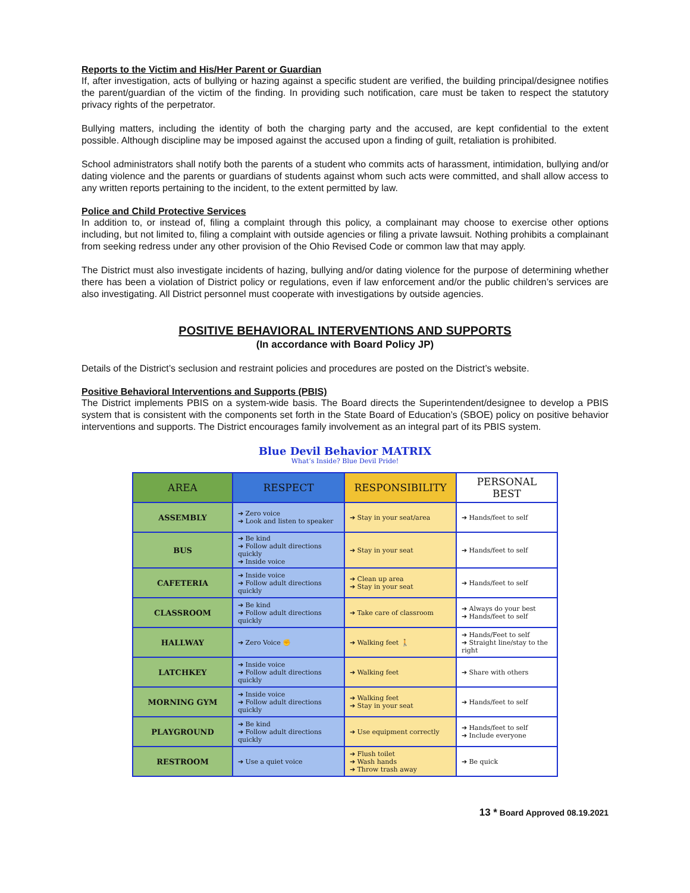Reports to the Victim and His/Her Parent or Guardian
If, after investigation, acts of bullying or hazing against a specific student are verified, the building principal/designee notifies the parent/guardian of the victim of the finding. In providing such notification, care must be taken to respect the statutory privacy rights of the perpetrator.
Bullying matters, including the identity of both the charging party and the accused, are kept confidential to the extent possible. Although discipline may be imposed against the accused upon a finding of guilt, retaliation is prohibited.
School administrators shall notify both the parents of a student who commits acts of harassment, intimidation, bullying and/or dating violence and the parents or guardians of students against whom such acts were committed, and shall allow access to any written reports pertaining to the incident, to the extent permitted by law.
Police and Child Protective Services
In addition to, or instead of, filing a complaint through this policy, a complainant may choose to exercise other options including, but not limited to, filing a complaint with outside agencies or filing a private lawsuit. Nothing prohibits a complainant from seeking redress under any other provision of the Ohio Revised Code or common law that may apply.
The District must also investigate incidents of hazing, bullying and/or dating violence for the purpose of determining whether there has been a violation of District policy or regulations, even if law enforcement and/or the public children’s services are also investigating. All District personnel must cooperate with investigations by outside agencies.
POSITIVE BEHAVIORAL INTERVENTIONS AND SUPPORTS
(In accordance with Board Policy JP)
Details of the District’s seclusion and restraint policies and procedures are posted on the District’s website.
Positive Behavioral Interventions and Supports (PBIS)
The District implements PBIS on a system-wide basis. The Board directs the Superintendent/designee to develop a PBIS system that is consistent with the components set forth in the State Board of Education’s (SBOE) policy on positive behavior interventions and supports. The District encourages family involvement as an integral part of its PBIS system.
Blue Devil Behavior MATRIX
What’s Inside? Blue Devil Pride!
| AREA | RESPECT | RESPONSIBILITY | PERSONAL BEST |
| --- | --- | --- | --- |
| ASSEMBLY | ➔ Zero voice ➔ Look and listen to speaker | ➔ Stay in your seat/area | ➔ Hands/feet to self |
| BUS | ➔ Be kind ➔ Follow adult directions quickly ➔ Inside voice | ➔ Stay in your seat | ➔ Hands/feet to self |
| CAFETERIA | ➔ Inside voice ➔ Follow adult directions quickly | ➔ Clean up area ➔ Stay in your seat | ➔ Hands/feet to self |
| CLASSROOM | ➔ Be kind ➔ Follow adult directions quickly | ➔ Take care of classroom | ➔ Always do your best ➔ Hands/feet to self |
| HALLWAY | ➔ Zero Voice ✊ | ➔ Walking feet 🚶 | ➔ Hands/Feet to self ➔ Straight line/stay to the right |
| LATCHKEY | ➔ Inside voice ➔ Follow adult directions quickly | ➔ Walking feet | ➔ Share with others |
| MORNING GYM | ➔ Inside voice ➔ Follow adult directions quickly | ➔ Walking feet ➔ Stay in your seat | ➔ Hands/feet to self |
| PLAYGROUND | ➔ Be kind ➔ Follow adult directions quickly | ➔ Use equipment correctly | ➔ Hands/feet to self ➔ Include everyone |
| RESTROOM | ➔ Use a quiet voice | ➔ Flush toilet ➔ Wash hands ➔ Throw trash away | ➔ Be quick |
13 * Board Approved 08.19.2021